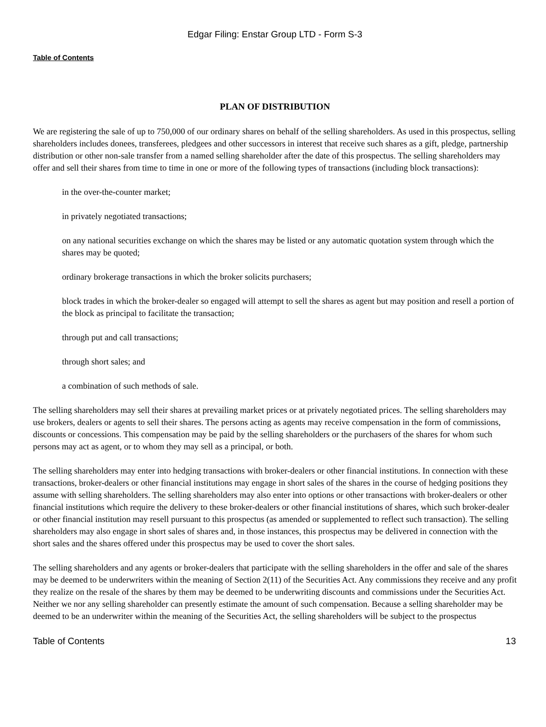Edgar Filing: Enstar Group LTD - Form S-3
Table of Contents
PLAN OF DISTRIBUTION
We are registering the sale of up to 750,000 of our ordinary shares on behalf of the selling shareholders. As used in this prospectus, selling shareholders includes donees, transferees, pledgees and other successors in interest that receive such shares as a gift, pledge, partnership distribution or other non-sale transfer from a named selling shareholder after the date of this prospectus. The selling shareholders may offer and sell their shares from time to time in one or more of the following types of transactions (including block transactions):
in the over-the-counter market;
in privately negotiated transactions;
on any national securities exchange on which the shares may be listed or any automatic quotation system through which the shares may be quoted;
ordinary brokerage transactions in which the broker solicits purchasers;
block trades in which the broker-dealer so engaged will attempt to sell the shares as agent but may position and resell a portion of the block as principal to facilitate the transaction;
through put and call transactions;
through short sales; and
a combination of such methods of sale.
The selling shareholders may sell their shares at prevailing market prices or at privately negotiated prices. The selling shareholders may use brokers, dealers or agents to sell their shares. The persons acting as agents may receive compensation in the form of commissions, discounts or concessions. This compensation may be paid by the selling shareholders or the purchasers of the shares for whom such persons may act as agent, or to whom they may sell as a principal, or both.
The selling shareholders may enter into hedging transactions with broker-dealers or other financial institutions. In connection with these transactions, broker-dealers or other financial institutions may engage in short sales of the shares in the course of hedging positions they assume with selling shareholders. The selling shareholders may also enter into options or other transactions with broker-dealers or other financial institutions which require the delivery to these broker-dealers or other financial institutions of shares, which such broker-dealer or other financial institution may resell pursuant to this prospectus (as amended or supplemented to reflect such transaction). The selling shareholders may also engage in short sales of shares and, in those instances, this prospectus may be delivered in connection with the short sales and the shares offered under this prospectus may be used to cover the short sales.
The selling shareholders and any agents or broker-dealers that participate with the selling shareholders in the offer and sale of the shares may be deemed to be underwriters within the meaning of Section 2(11) of the Securities Act. Any commissions they receive and any profit they realize on the resale of the shares by them may be deemed to be underwriting discounts and commissions under the Securities Act. Neither we nor any selling shareholder can presently estimate the amount of such compensation. Because a selling shareholder may be deemed to be an underwriter within the meaning of the Securities Act, the selling shareholders will be subject to the prospectus
Table of Contents 13